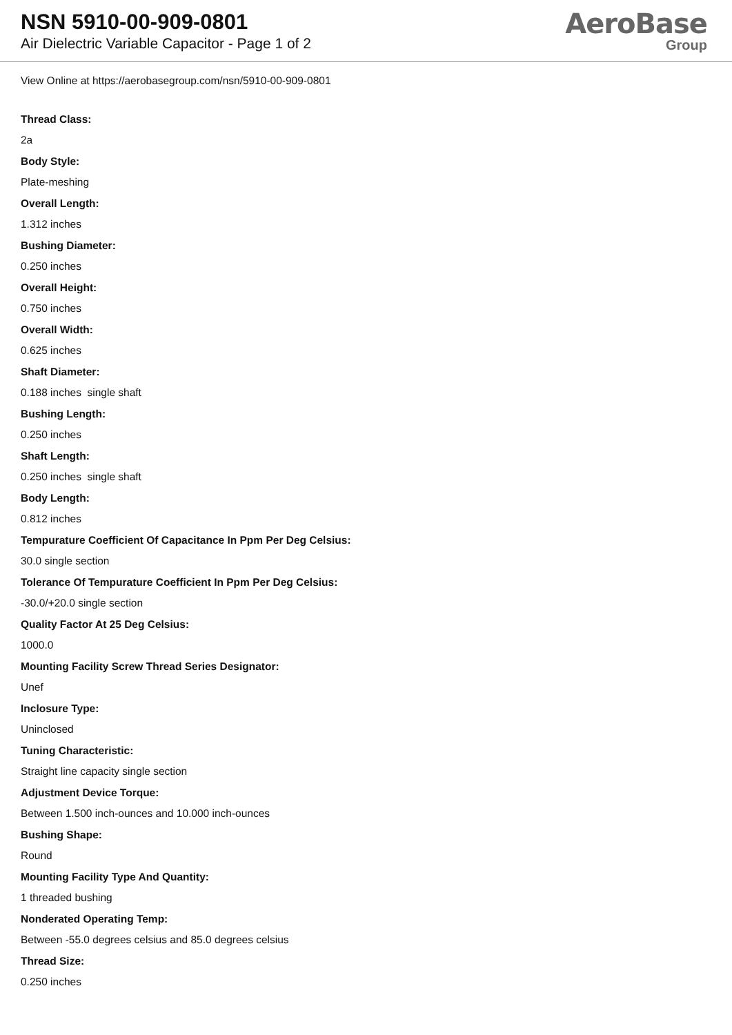NSN 5910-00-909-0801
Air Dielectric Variable Capacitor - Page 1 of 2
AeroBase
Group
View Online at https://aerobasegroup.com/nsn/5910-00-909-0801
Thread Class:
2a
Body Style:
Plate-meshing
Overall Length:
1.312 inches
Bushing Diameter:
0.250 inches
Overall Height:
0.750 inches
Overall Width:
0.625 inches
Shaft Diameter:
0.188 inches single shaft
Bushing Length:
0.250 inches
Shaft Length:
0.250 inches single shaft
Body Length:
0.812 inches
Tempurature Coefficient Of Capacitance In Ppm Per Deg Celsius:
30.0 single section
Tolerance Of Tempurature Coefficient In Ppm Per Deg Celsius:
-30.0/+20.0 single section
Quality Factor At 25 Deg Celsius:
1000.0
Mounting Facility Screw Thread Series Designator:
Unef
Inclosure Type:
Uninclosed
Tuning Characteristic:
Straight line capacity single section
Adjustment Device Torque:
Between 1.500 inch-ounces and 10.000 inch-ounces
Bushing Shape:
Round
Mounting Facility Type And Quantity:
1 threaded bushing
Nonderated Operating Temp:
Between -55.0 degrees celsius and 85.0 degrees celsius
Thread Size:
0.250 inches